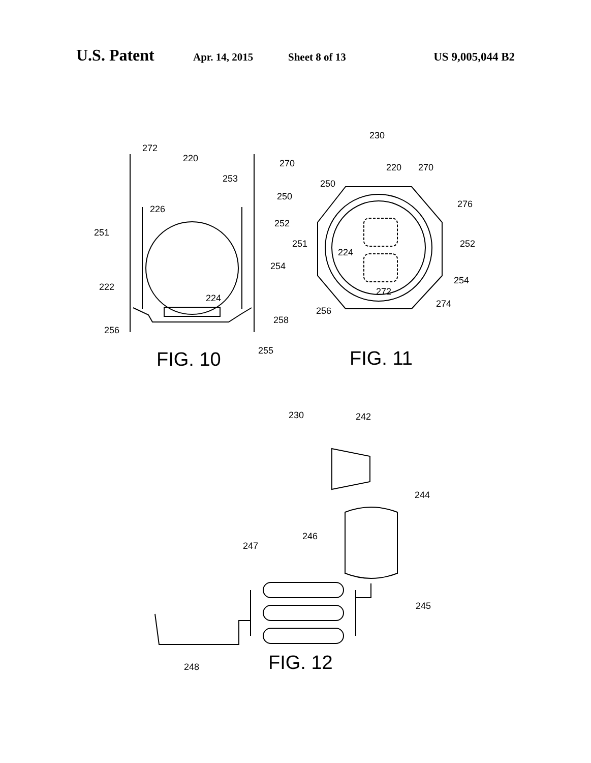U.S. Patent Apr. 14, 2015 Sheet 8 of 13 US 9,005,044 B2
272
220
270
253
250
226
252
251
254
222
224
258
256
255
230
220
270
250
276
252
251
224
254
272
274
256
FIG. 10
FIG. 11
230
242
244
246
247
245
248
FIG. 12